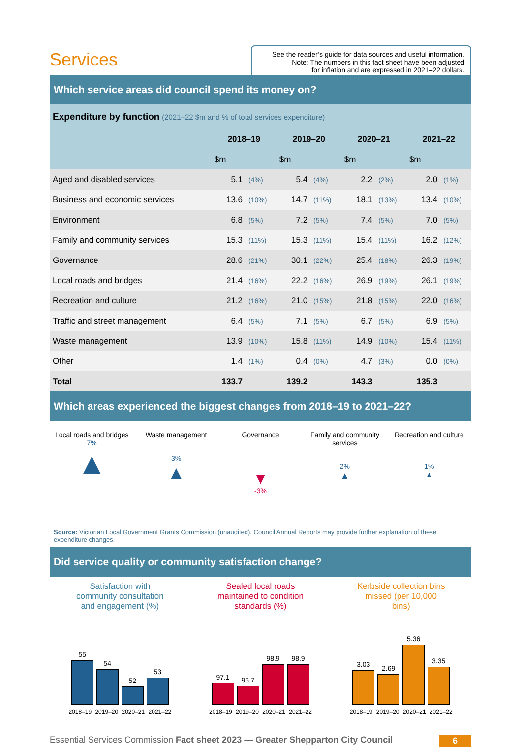Services
See the reader’s guide for data sources and useful information.
Note: The numbers in this fact sheet have been adjusted
for inflation and are expressed in 2021–22 dollars.
Which service areas did council spend its money on?
| Expenditure by function (2021–22 $m and % of total services expenditure) | | | | | | | | |
| | 2018–19 | | 2019–20 | | 2020–21 | | 2021–22 | |
| | $m | | $m | | $m | | $m | |
| Aged and disabled services | 5.1 | (4%) | 5.4 | (4%) | 2.2 | (2%) | 2.0 | (1%) |
| Business and economic services | 13.6 | (10%) | 14.7 | (11%) | 18.1 | (13%) | 13.4 | (10%) |
| Environment | 6.8 | (5%) | 7.2 | (5%) | 7.4 | (5%) | 7.0 | (5%) |
| Family and community services | 15.3 | (11%) | 15.3 | (11%) | 15.4 | (11%) | 16.2 | (12%) |
| Governance | 28.6 | (21%) | 30.1 | (22%) | 25.4 | (18%) | 26.3 | (19%) |
| Local roads and bridges | 21.4 | (16%) | 22.2 | (16%) | 26.9 | (19%) | 26.1 | (19%) |
| Recreation and culture | 21.2 | (16%) | 21.0 | (15%) | 21.8 | (15%) | 22.0 | (16%) |
| Traffic and street management | 6.4 | (5%) | 7.1 | (5%) | 6.7 | (5%) | 6.9 | (5%) |
| Waste management | 13.9 | (10%) | 15.8 | (11%) | 14.9 | (10%) | 15.4 | (11%) |
| Other | 1.4 | (1%) | 0.4 | (0%) | 4.7 | (3%) | 0.0 | (0%) |
| Total | 133.7 | | 139.2 | | 143.3 | | 135.3 | |
Which areas experienced the biggest changes from 2018–19 to 2021–22?
Local roads and bridges
7%
▲
Waste management
3%
▲
Governance
▼
-3%
Family and community services
2%
▲
Recreation and culture
1%
▲
Source: Victorian Local Government Grants Commission (unaudited). Council Annual Reports may provide further explanation of these expenditure changes.
Did service quality or community satisfaction change?
Satisfaction with
community consultation
and engagement (%)
55
54
52
53
2018–19 2019–20 2020–21 2021–22
Sealed local roads
maintained to condition
standards (%)
97.1
96.7
98.9
98.9
2018–19 2019–20 2020–21 2021–22
Kerbside collection bins
missed (per 10,000
bins)
3.03
2.69
5.36
3.35
2018–19 2019–20 2020–21 2021–22
Essential Services Commission Fact sheet 2023 — Greater Shepparton City Council 6